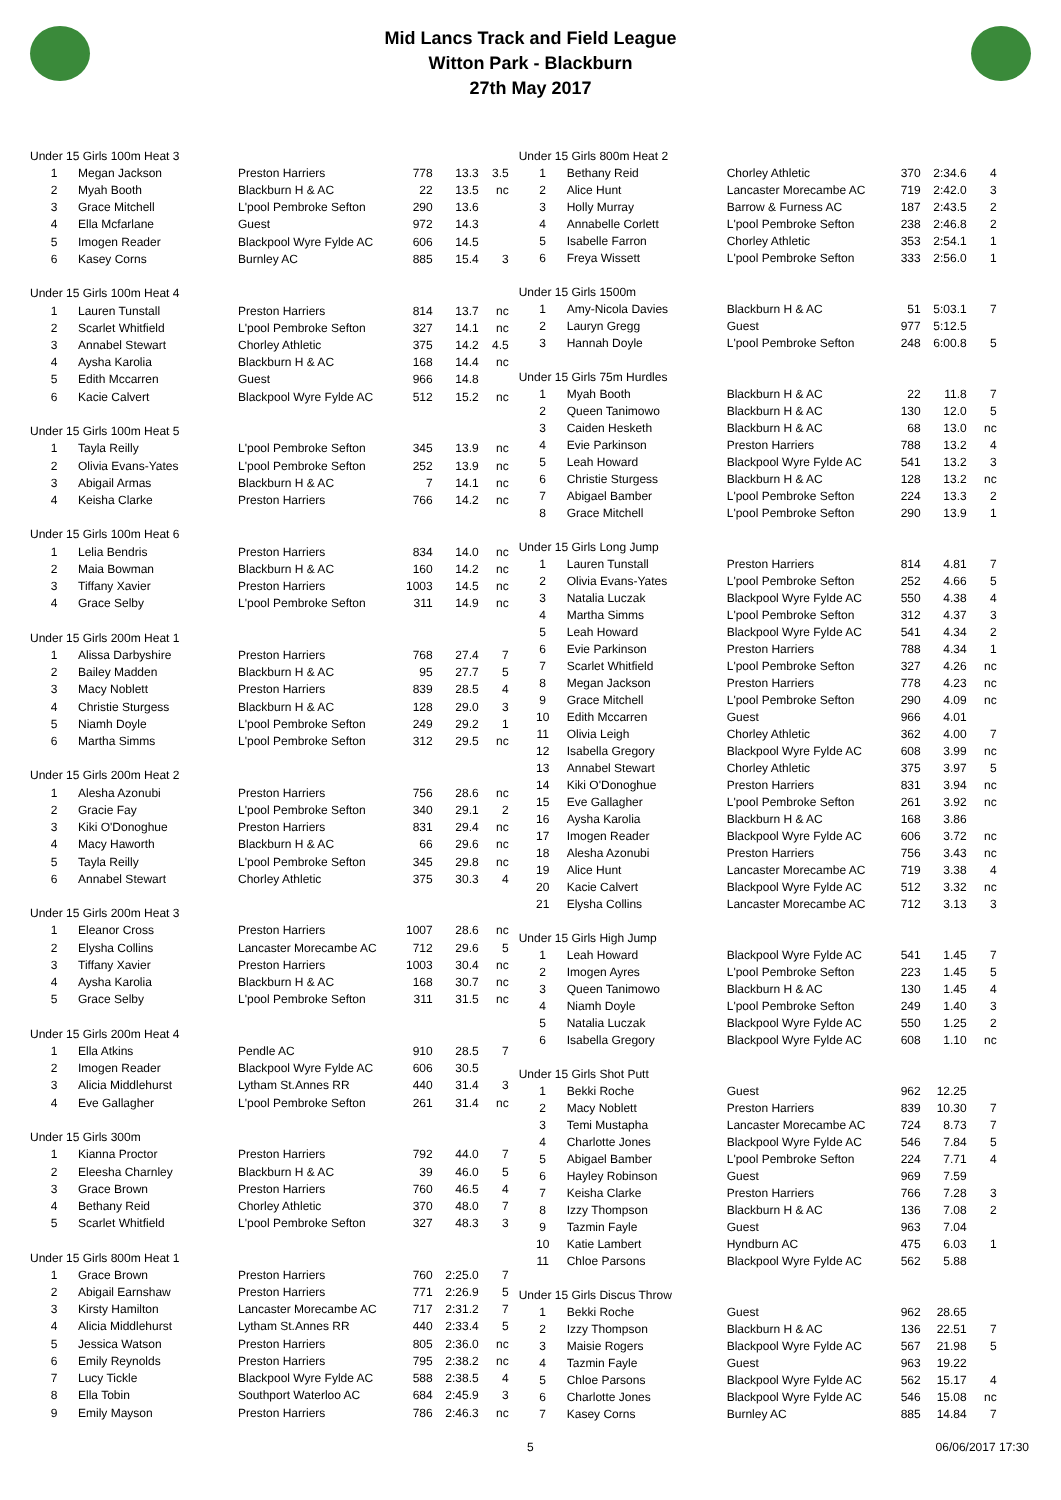Mid Lancs Track and Field League
Witton Park - Blackburn
27th May 2017
| Under 15 Girls 100m Heat 3 | | | | | |
| 1 | Megan Jackson | Preston Harriers | 778 | 13.3 | 3.5 |
| 2 | Myah Booth | Blackburn H & AC | 22 | 13.5 | nc |
| 3 | Grace Mitchell | L'pool Pembroke Sefton | 290 | 13.6 | |
| 4 | Ella Mcfarlane | Guest | 972 | 14.3 | |
| 5 | Imogen Reader | Blackpool Wyre Fylde AC | 606 | 14.5 | |
| 6 | Kasey Corns | Burnley AC | 885 | 15.4 | 3 |
| Under 15 Girls 100m Heat 4 | | | | | |
| 1 | Lauren Tunstall | Preston Harriers | 814 | 13.7 | nc |
| 2 | Scarlet Whitfield | L'pool Pembroke Sefton | 327 | 14.1 | nc |
| 3 | Annabel Stewart | Chorley Athletic | 375 | 14.2 | 4.5 |
| 4 | Aysha Karolia | Blackburn H & AC | 168 | 14.4 | nc |
| 5 | Edith Mccarren | Guest | 966 | 14.8 | |
| 6 | Kacie Calvert | Blackpool Wyre Fylde AC | 512 | 15.2 | nc |
| Under 15 Girls 100m Heat 5 | | | | | |
| 1 | Tayla Reilly | L'pool Pembroke Sefton | 345 | 13.9 | nc |
| 2 | Olivia Evans-Yates | L'pool Pembroke Sefton | 252 | 13.9 | nc |
| 3 | Abigail Armas | Blackburn H & AC | 7 | 14.1 | nc |
| 4 | Keisha Clarke | Preston Harriers | 766 | 14.2 | nc |
| Under 15 Girls 100m Heat 6 | | | | | |
| 1 | Lelia Bendris | Preston Harriers | 834 | 14.0 | nc |
| 2 | Maia Bowman | Blackburn H & AC | 160 | 14.2 | nc |
| 3 | Tiffany Xavier | Preston Harriers | 1003 | 14.5 | nc |
| 4 | Grace Selby | L'pool Pembroke Sefton | 311 | 14.9 | nc |
| Under 15 Girls 200m Heat 1 | | | | | |
| 1 | Alissa Darbyshire | Preston Harriers | 768 | 27.4 | 7 |
| 2 | Bailey Madden | Blackburn H & AC | 95 | 27.7 | 5 |
| 3 | Macy Noblett | Preston Harriers | 839 | 28.5 | 4 |
| 4 | Christie Sturgess | Blackburn H & AC | 128 | 29.0 | 3 |
| 5 | Niamh Doyle | L'pool Pembroke Sefton | 249 | 29.2 | 1 |
| 6 | Martha Simms | L'pool Pembroke Sefton | 312 | 29.5 | nc |
| Under 15 Girls 200m Heat 2 | | | | | |
| 1 | Alesha Azonubi | Preston Harriers | 756 | 28.6 | nc |
| 2 | Gracie Fay | L'pool Pembroke Sefton | 340 | 29.1 | 2 |
| 3 | Kiki O'Donoghue | Preston Harriers | 831 | 29.4 | nc |
| 4 | Macy Haworth | Blackburn H & AC | 66 | 29.6 | nc |
| 5 | Tayla Reilly | L'pool Pembroke Sefton | 345 | 29.8 | nc |
| 6 | Annabel Stewart | Chorley Athletic | 375 | 30.3 | 4 |
| Under 15 Girls 200m Heat 3 | | | | | |
| 1 | Eleanor Cross | Preston Harriers | 1007 | 28.6 | nc |
| 2 | Elysha Collins | Lancaster Morecambe AC | 712 | 29.6 | 5 |
| 3 | Tiffany Xavier | Preston Harriers | 1003 | 30.4 | nc |
| 4 | Aysha Karolia | Blackburn H & AC | 168 | 30.7 | nc |
| 5 | Grace Selby | L'pool Pembroke Sefton | 311 | 31.5 | nc |
| Under 15 Girls 200m Heat 4 | | | | | |
| 1 | Ella Atkins | Pendle AC | 910 | 28.5 | 7 |
| 2 | Imogen Reader | Blackpool Wyre Fylde AC | 606 | 30.5 | |
| 3 | Alicia Middlehurst | Lytham St.Annes RR | 440 | 31.4 | 3 |
| 4 | Eve Gallagher | L'pool Pembroke Sefton | 261 | 31.4 | nc |
| Under 15 Girls 300m | | | | | |
| 1 | Kianna Proctor | Preston Harriers | 792 | 44.0 | 7 |
| 2 | Eleesha Charnley | Blackburn H & AC | 39 | 46.0 | 5 |
| 3 | Grace Brown | Preston Harriers | 760 | 46.5 | 4 |
| 4 | Bethany Reid | Chorley Athletic | 370 | 48.0 | 7 |
| 5 | Scarlet Whitfield | L'pool Pembroke Sefton | 327 | 48.3 | 3 |
| Under 15 Girls 800m Heat 1 | | | | | |
| 1 | Grace Brown | Preston Harriers | 760 | 2:25.0 | 7 |
| 2 | Abigail Earnshaw | Preston Harriers | 771 | 2:26.9 | 5 |
| 3 | Kirsty Hamilton | Lancaster Morecambe AC | 717 | 2:31.2 | 7 |
| 4 | Alicia Middlehurst | Lytham St.Annes RR | 440 | 2:33.4 | 5 |
| 5 | Jessica Watson | Preston Harriers | 805 | 2:36.0 | nc |
| 6 | Emily Reynolds | Preston Harriers | 795 | 2:38.2 | nc |
| 7 | Lucy Tickle | Blackpool Wyre Fylde AC | 588 | 2:38.5 | 4 |
| 8 | Ella Tobin | Southport Waterloo AC | 684 | 2:45.9 | 3 |
| 9 | Emily Mayson | Preston Harriers | 786 | 2:46.3 | nc |
| Under 15 Girls 800m Heat 2 | | | | | |
| 1 | Bethany Reid | Chorley Athletic | 370 | 2:34.6 | 4 |
| 2 | Alice Hunt | Lancaster Morecambe AC | 719 | 2:42.0 | 3 |
| 3 | Holly Murray | Barrow & Furness AC | 187 | 2:43.5 | 2 |
| 4 | Annabelle Corlett | L'pool Pembroke Sefton | 238 | 2:46.8 | 2 |
| 5 | Isabelle Farron | Chorley Athletic | 353 | 2:54.1 | 1 |
| 6 | Freya Wissett | L'pool Pembroke Sefton | 333 | 2:56.0 | 1 |
| Under 15 Girls 1500m | | | | | |
| 1 | Amy-Nicola Davies | Blackburn H & AC | 51 | 5:03.1 | 7 |
| 2 | Lauryn Gregg | Guest | 977 | 5:12.5 | |
| 3 | Hannah Doyle | L'pool Pembroke Sefton | 248 | 6:00.8 | 5 |
| Under 15 Girls 75m Hurdles | | | | | |
| 1 | Myah Booth | Blackburn H & AC | 22 | 11.8 | 7 |
| 2 | Queen Tanimowo | Blackburn H & AC | 130 | 12.0 | 5 |
| 3 | Caiden Hesketh | Blackburn H & AC | 68 | 13.0 | nc |
| 4 | Evie Parkinson | Preston Harriers | 788 | 13.2 | 4 |
| 5 | Leah Howard | Blackpool Wyre Fylde AC | 541 | 13.2 | 3 |
| 6 | Christie Sturgess | Blackburn H & AC | 128 | 13.2 | nc |
| 7 | Abigael Bamber | L'pool Pembroke Sefton | 224 | 13.3 | 2 |
| 8 | Grace Mitchell | L'pool Pembroke Sefton | 290 | 13.9 | 1 |
| Under 15 Girls Long Jump | | | | | |
| 1 | Lauren Tunstall | Preston Harriers | 814 | 4.81 | 7 |
| 2 | Olivia Evans-Yates | L'pool Pembroke Sefton | 252 | 4.66 | 5 |
| 3 | Natalia Luczak | Blackpool Wyre Fylde AC | 550 | 4.38 | 4 |
| 4 | Martha Simms | L'pool Pembroke Sefton | 312 | 4.37 | 3 |
| 5 | Leah Howard | Blackpool Wyre Fylde AC | 541 | 4.34 | 2 |
| 6 | Evie Parkinson | Preston Harriers | 788 | 4.34 | 1 |
| 7 | Scarlet Whitfield | L'pool Pembroke Sefton | 327 | 4.26 | nc |
| 8 | Megan Jackson | Preston Harriers | 778 | 4.23 | nc |
| 9 | Grace Mitchell | L'pool Pembroke Sefton | 290 | 4.09 | nc |
| 10 | Edith Mccarren | Guest | 966 | 4.01 | |
| 11 | Olivia Leigh | Chorley Athletic | 362 | 4.00 | 7 |
| 12 | Isabella Gregory | Blackpool Wyre Fylde AC | 608 | 3.99 | nc |
| 13 | Annabel Stewart | Chorley Athletic | 375 | 3.97 | 5 |
| 14 | Kiki O'Donoghue | Preston Harriers | 831 | 3.94 | nc |
| 15 | Eve Gallagher | L'pool Pembroke Sefton | 261 | 3.92 | nc |
| 16 | Aysha Karolia | Blackburn H & AC | 168 | 3.86 | |
| 17 | Imogen Reader | Blackpool Wyre Fylde AC | 606 | 3.72 | nc |
| 18 | Alesha Azonubi | Preston Harriers | 756 | 3.43 | nc |
| 19 | Alice Hunt | Lancaster Morecambe AC | 719 | 3.38 | 4 |
| 20 | Kacie Calvert | Blackpool Wyre Fylde AC | 512 | 3.32 | nc |
| 21 | Elysha Collins | Lancaster Morecambe AC | 712 | 3.13 | 3 |
| Under 15 Girls High Jump | | | | | |
| 1 | Leah Howard | Blackpool Wyre Fylde AC | 541 | 1.45 | 7 |
| 2 | Imogen Ayres | L'pool Pembroke Sefton | 223 | 1.45 | 5 |
| 3 | Queen Tanimowo | Blackburn H & AC | 130 | 1.45 | 4 |
| 4 | Niamh Doyle | L'pool Pembroke Sefton | 249 | 1.40 | 3 |
| 5 | Natalia Luczak | Blackpool Wyre Fylde AC | 550 | 1.25 | 2 |
| 6 | Isabella Gregory | Blackpool Wyre Fylde AC | 608 | 1.10 | nc |
| Under 15 Girls Shot Putt | | | | | |
| 1 | Bekki Roche | Guest | 962 | 12.25 | |
| 2 | Macy Noblett | Preston Harriers | 839 | 10.30 | 7 |
| 3 | Temi Mustapha | Lancaster Morecambe AC | 724 | 8.73 | 7 |
| 4 | Charlotte Jones | Blackpool Wyre Fylde AC | 546 | 7.84 | 5 |
| 5 | Abigael Bamber | L'pool Pembroke Sefton | 224 | 7.71 | 4 |
| 6 | Hayley Robinson | Guest | 969 | 7.59 | |
| 7 | Keisha Clarke | Preston Harriers | 766 | 7.28 | 3 |
| 8 | Izzy Thompson | Blackburn H & AC | 136 | 7.08 | 2 |
| 9 | Tazmin Fayle | Guest | 963 | 7.04 | |
| 10 | Katie Lambert | Hyndburn AC | 475 | 6.03 | 1 |
| 11 | Chloe Parsons | Blackpool Wyre Fylde AC | 562 | 5.88 | |
| Under 15 Girls Discus Throw | | | | | |
| 1 | Bekki Roche | Guest | 962 | 28.65 | |
| 2 | Izzy Thompson | Blackburn H & AC | 136 | 22.51 | 7 |
| 3 | Maisie Rogers | Blackpool Wyre Fylde AC | 567 | 21.98 | 5 |
| 4 | Tazmin Fayle | Guest | 963 | 19.22 | |
| 5 | Chloe Parsons | Blackpool Wyre Fylde AC | 562 | 15.17 | 4 |
| 6 | Charlotte Jones | Blackpool Wyre Fylde AC | 546 | 15.08 | nc |
| 7 | Kasey Corns | Burnley AC | 885 | 14.84 | 7 |
5 06/06/2017 17:30